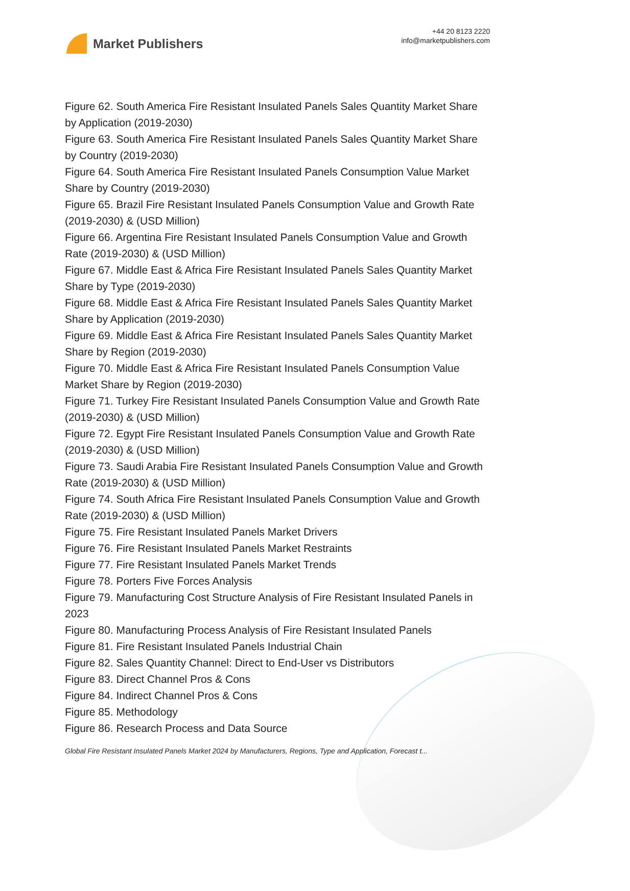Market Publishers
+44 20 8123 2220
info@marketpublishers.com
Figure 62. South America Fire Resistant Insulated Panels Sales Quantity Market Share by Application (2019-2030)
Figure 63. South America Fire Resistant Insulated Panels Sales Quantity Market Share by Country (2019-2030)
Figure 64. South America Fire Resistant Insulated Panels Consumption Value Market Share by Country (2019-2030)
Figure 65. Brazil Fire Resistant Insulated Panels Consumption Value and Growth Rate (2019-2030) & (USD Million)
Figure 66. Argentina Fire Resistant Insulated Panels Consumption Value and Growth Rate (2019-2030) & (USD Million)
Figure 67. Middle East & Africa Fire Resistant Insulated Panels Sales Quantity Market Share by Type (2019-2030)
Figure 68. Middle East & Africa Fire Resistant Insulated Panels Sales Quantity Market Share by Application (2019-2030)
Figure 69. Middle East & Africa Fire Resistant Insulated Panels Sales Quantity Market Share by Region (2019-2030)
Figure 70. Middle East & Africa Fire Resistant Insulated Panels Consumption Value Market Share by Region (2019-2030)
Figure 71. Turkey Fire Resistant Insulated Panels Consumption Value and Growth Rate (2019-2030) & (USD Million)
Figure 72. Egypt Fire Resistant Insulated Panels Consumption Value and Growth Rate (2019-2030) & (USD Million)
Figure 73. Saudi Arabia Fire Resistant Insulated Panels Consumption Value and Growth Rate (2019-2030) & (USD Million)
Figure 74. South Africa Fire Resistant Insulated Panels Consumption Value and Growth Rate (2019-2030) & (USD Million)
Figure 75. Fire Resistant Insulated Panels Market Drivers
Figure 76. Fire Resistant Insulated Panels Market Restraints
Figure 77. Fire Resistant Insulated Panels Market Trends
Figure 78. Porters Five Forces Analysis
Figure 79. Manufacturing Cost Structure Analysis of Fire Resistant Insulated Panels in 2023
Figure 80. Manufacturing Process Analysis of Fire Resistant Insulated Panels
Figure 81. Fire Resistant Insulated Panels Industrial Chain
Figure 82. Sales Quantity Channel: Direct to End-User vs Distributors
Figure 83. Direct Channel Pros & Cons
Figure 84. Indirect Channel Pros & Cons
Figure 85. Methodology
Figure 86. Research Process and Data Source
Global Fire Resistant Insulated Panels Market 2024 by Manufacturers, Regions, Type and Application, Forecast t...